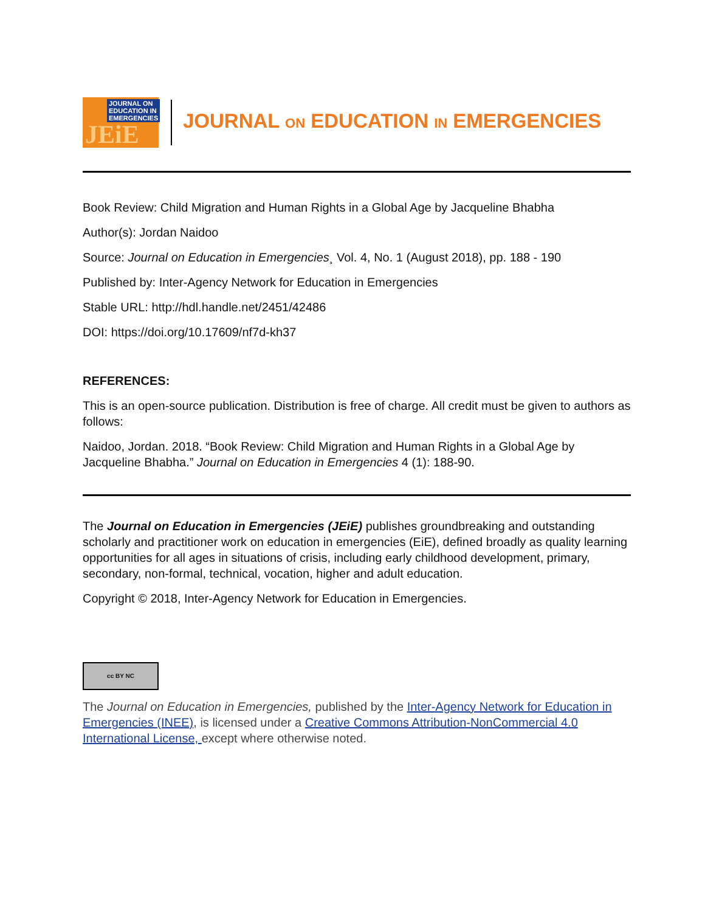JOURNAL ON
EDUCATION IN
EMERGENCIES JEiE
JOURNAL ON EDUCATION IN EMERGENCIES
Book Review: Child Migration and Human Rights in a Global Age by Jacqueline Bhabha
Author(s): Jordan Naidoo
Source: Journal on Education in Emergencies¸ Vol. 4, No. 1 (August 2018), pp. 188 - 190
Published by: Inter-Agency Network for Education in Emergencies
Stable URL: http://hdl.handle.net/2451/42486
DOI: https://doi.org/10.17609/nf7d-kh37
REFERENCES:
This is an open-source publication. Distribution is free of charge. All credit must be given to authors as follows:
Naidoo, Jordan. 2018. “Book Review: Child Migration and Human Rights in a Global Age by Jacqueline Bhabha.” Journal on Education in Emergencies 4 (1): 188-90.
The Journal on Education in Emergencies (JEiE) publishes groundbreaking and outstanding scholarly and practitioner work on education in emergencies (EiE), defined broadly as quality learning opportunities for all ages in situations of crisis, including early childhood development, primary, secondary, non-formal, technical, vocation, higher and adult education.
Copyright © 2018, Inter-Agency Network for Education in Emergencies.
cc BY NC
The Journal on Education in Emergencies, published by the Inter-Agency Network for Education in Emergencies (INEE), is licensed under a Creative Commons Attribution-NonCommercial 4.0 International License, except where otherwise noted.